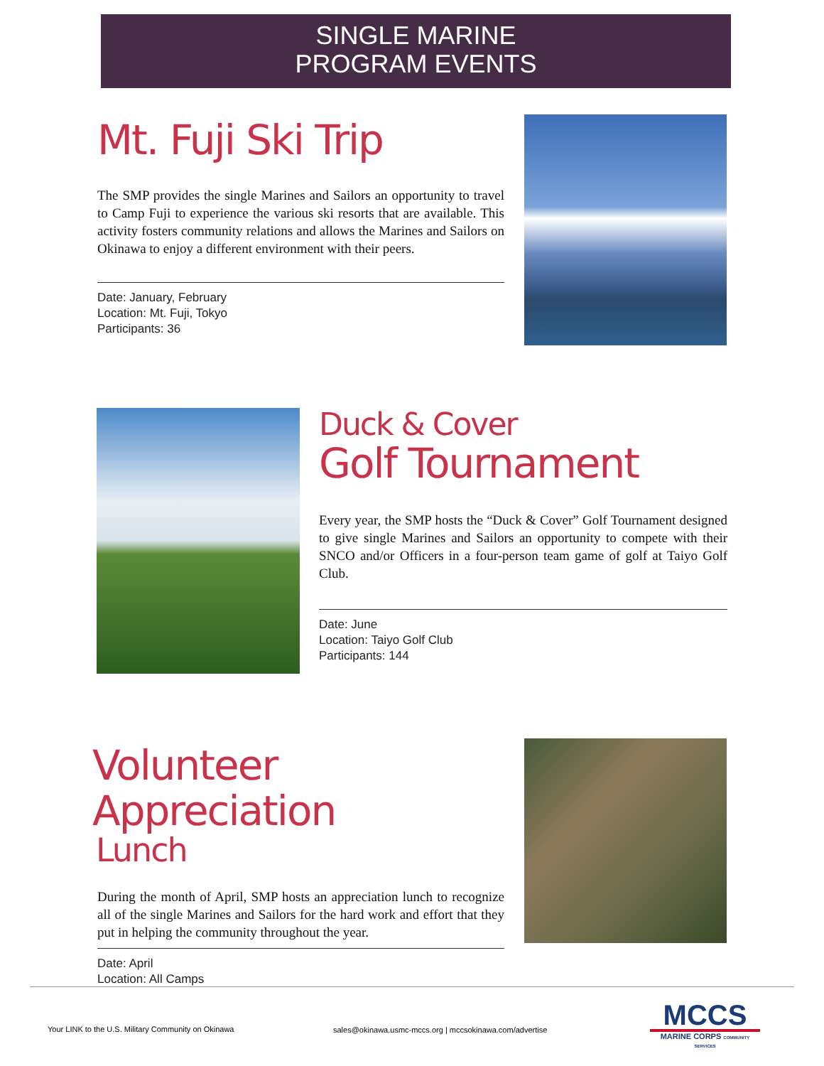SINGLE MARINE
PROGRAM EVENTS
Mt. Fuji Ski Trip
The SMP provides the single Marines and Sailors an opportunity to travel to Camp Fuji to experience the various ski resorts that are available. This activity fosters community relations and allows the Marines and Sailors on Okinawa to enjoy a different environment with their peers.
Date: January, February
Location: Mt. Fuji, Tokyo
Participants: 36
Duck & Cover
Golf Tournament
Every year, the SMP hosts the “Duck & Cover” Golf Tournament designed to give single Marines and Sailors an opportunity to compete with their SNCO and/or Officers in a four-person team game of golf at Taiyo Golf Club.
Date: June
Location: Taiyo Golf Club
Participants: 144
Volunteer Appreciation
Lunch
During the month of April, SMP hosts an appreciation lunch to recognize all of the single Marines and Sailors for the hard work and effort that they put in helping the community throughout the year.
Date: April
Location: All Camps
Your LINK to the U.S. Military Community on Okinawa
sales@okinawa.usmc-mccs.org | mccsokinawa.com/advertise
MCCS
MARINE CORPS COMMUNITY SERVICES